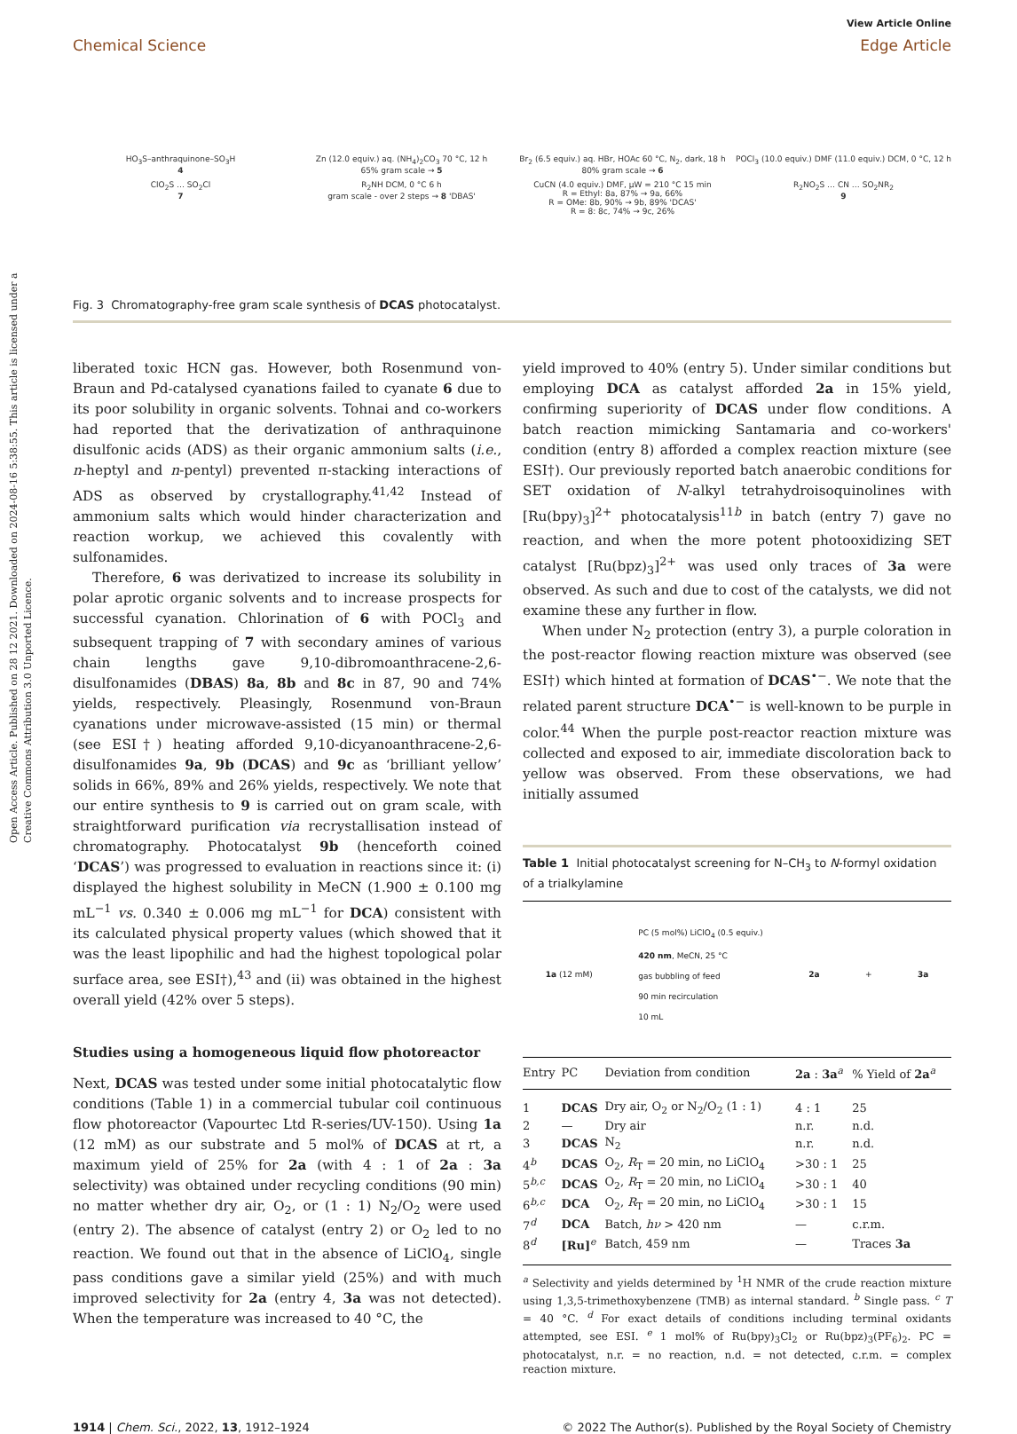Open Access Article. Published on 28 12 2021. Downloaded on 2024-08-16 5:38:55. This article is licensed under a Creative Commons Attribution 3.0 Unported Licence.
Chemical Science View Article Online
Edge Article
HO<sub>3</sub>S–anthraquinone–SO<sub>3</sub>H
4
Zn (12.0 equiv.) aq. (NH<sub>4</sub>)<sub>2</sub>CO<sub>3</sub> 70 °C, 12 h
65% gram scale → 5
Br<sub>2</sub> (6.5 equiv.) aq. HBr, HOAc 60 °C, N<sub>2</sub>, dark, 18 h
80% gram scale → 6
POCl<sub>3</sub> (10.0 equiv.) DMF (11.0 equiv.) DCM, 0 °C, 12 h
ClO<sub>2</sub>S … SO<sub>2</sub>Cl
7
R<sub>2</sub>NH DCM, 0 °C 6 h
gram scale - over 2 steps → 8 'DBAS'
CuCN (4.0 equiv.) DMF, μW = 210 °C 15 min
R = Ethyl: 8a, 87% → 9a, 66%
R = OMe: 8b, 90% → 9b, 89% 'DCAS'
R = 8: 8c, 74% → 9c, 26%
R<sub>2</sub>NO<sub>2</sub>S … CN … SO<sub>2</sub>NR<sub>2</sub>
9
Fig. 3 Chromatography-free gram scale synthesis of DCAS photocatalyst.
liberated toxic HCN gas. However, both Rosenmund von-Braun and Pd-catalysed cyanations failed to cyanate 6 due to its poor solubility in organic solvents. Tohnai and co-workers had reported that the derivatization of anthraquinone disulfonic acids (ADS) as their organic ammonium salts (i.e., n-heptyl and n-pentyl) prevented π-stacking interactions of ADS as observed by crystallography.<sup>41,42</sup> Instead of ammonium salts which would hinder characterization and reaction workup, we achieved this covalently with sulfonamides.
Therefore, 6 was derivatized to increase its solubility in polar aprotic organic solvents and to increase prospects for successful cyanation. Chlorination of 6 with POCl<sub>3</sub> and subsequent trapping of 7 with secondary amines of various chain lengths gave 9,10-dibromoanthracene-2,6-disulfonamides (DBAS) 8a, 8b and 8c in 87, 90 and 74% yields, respectively. Pleasingly, Rosenmund von-Braun cyanations under microwave-assisted (15 min) or thermal (see ESI†) heating afforded 9,10-dicyanoanthracene-2,6-disulfonamides 9a, 9b (DCAS) and 9c as ‘brilliant yellow’ solids in 66%, 89% and 26% yields, respectively. We note that our entire synthesis to 9 is carried out on gram scale, with straightforward purification via recrystallisation instead of chromatography. Photocatalyst 9b (henceforth coined ‘DCAS’) was progressed to evaluation in reactions since it: (i) displayed the highest solubility in MeCN (1.900 ± 0.100 mg mL<sup>−1</sup> vs. 0.340 ± 0.006 mg mL<sup>−1</sup> for DCA) consistent with its calculated physical property values (which showed that it was the least lipophilic and had the highest topological polar surface area, see ESI†),<sup>43</sup> and (ii) was obtained in the highest overall yield (42% over 5 steps).
Studies using a homogeneous liquid flow photoreactor
Next, DCAS was tested under some initial photocatalytic flow conditions (Table 1) in a commercial tubular coil continuous flow photoreactor (Vapourtec Ltd R-series/UV-150). Using 1a (12 mM) as our substrate and 5 mol% of DCAS at rt, a maximum yield of 25% for 2a (with 4 : 1 of 2a : 3a selectivity) was obtained under recycling conditions (90 min) no matter whether dry air, O<sub>2</sub>, or (1 : 1) N<sub>2</sub>/O<sub>2</sub> were used (entry 2). The absence of catalyst (entry 2) or O<sub>2</sub> led to no reaction. We found out that in the absence of LiClO<sub>4</sub>, single pass conditions gave a similar yield (25%) and with much improved selectivity for 2a (entry 4, 3a was not detected). When the temperature was increased to 40 °C, the
yield improved to 40% (entry 5). Under similar conditions but employing DCA as catalyst afforded 2a in 15% yield, confirming superiority of DCAS under flow conditions. A batch reaction mimicking Santamaria and co-workers' condition (entry 8) afforded a complex reaction mixture (see ESI†). Our previously reported batch anaerobic conditions for SET oxidation of N-alkyl tetrahydroisoquinolines with [Ru(bpy)<sub>3</sub>]<sup>2+</sup> photocatalysis<sup>11b</sup> in batch (entry 7) gave no reaction, and when the more potent photooxidizing SET catalyst [Ru(bpz)<sub>3</sub>]<sup>2+</sup> was used only traces of 3a were observed. As such and due to cost of the catalysts, we did not examine these any further in flow.
When under N<sub>2</sub> protection (entry 3), a purple coloration in the post-reactor flowing reaction mixture was observed (see ESI†) which hinted at formation of DCAS<sup>•−</sup>. We note that the related parent structure DCA<sup>•−</sup> is well-known to be purple in color.<sup>44</sup> When the purple post-reactor reaction mixture was collected and exposed to air, immediate discoloration back to yellow was observed. From these observations, we had initially assumed
Table 1 Initial photocatalyst screening for N–CH<sub>3</sub> to N-formyl oxidation of a trialkylamine
1a (12 mM) PC (5 mol%) LiClO<sub>4</sub> (0.5 equiv.)
420 nm, MeCN, 25 °C
gas bubbling of feed
90 min recirculation
10 mL 2a + 3a
| Entry | PC | Deviation from condition | 2a : 3a<sup>a</sup> | % Yield of 2a<sup>a</sup> |
| --- | --- | --- | --- | --- |
| 1 | DCAS | Dry air, O<sub>2</sub> or N<sub>2</sub>/O<sub>2</sub> (1 : 1) | 4 : 1 | 25 |
| 2 | — | Dry air | n.r. | n.d. |
| 3 | DCAS | N<sub>2</sub> | n.r. | n.d. |
| 4<sup>b</sup> | DCAS | O<sub>2</sub>, R<sub>T</sub> = 20 min, no LiClO<sub>4</sub> | >30 : 1 | 25 |
| 5<sup>b,c</sup> | DCAS | O<sub>2</sub>, R<sub>T</sub> = 20 min, no LiClO<sub>4</sub> | >30 : 1 | 40 |
| 6<sup>b,c</sup> | DCA | O<sub>2</sub>, R<sub>T</sub> = 20 min, no LiClO<sub>4</sub> | >30 : 1 | 15 |
| 7<sup>d</sup> | DCA | Batch, hν > 420 nm | — | c.r.m. |
| 8<sup>d</sup> | [Ru]<sup>e</sup> | Batch, 459 nm | — | Traces 3a |
<sup>a</sup> Selectivity and yields determined by <sup>1</sup>H NMR of the crude reaction mixture using 1,3,5-trimethoxybenzene (TMB) as internal standard. <sup>b</sup> Single pass. <sup>c</sup> T = 40 °C. <sup>d</sup> For exact details of conditions including terminal oxidants attempted, see ESI. <sup>e</sup> 1 mol% of Ru(bpy)<sub>3</sub>Cl<sub>2</sub> or Ru(bpz)<sub>3</sub>(PF<sub>6</sub>)<sub>2</sub>. PC = photocatalyst, n.r. = no reaction, n.d. = not detected, c.r.m. = complex reaction mixture.
1914 | Chem. Sci., 2022, 13, 1912–1924 © 2022 The Author(s). Published by the Royal Society of Chemistry